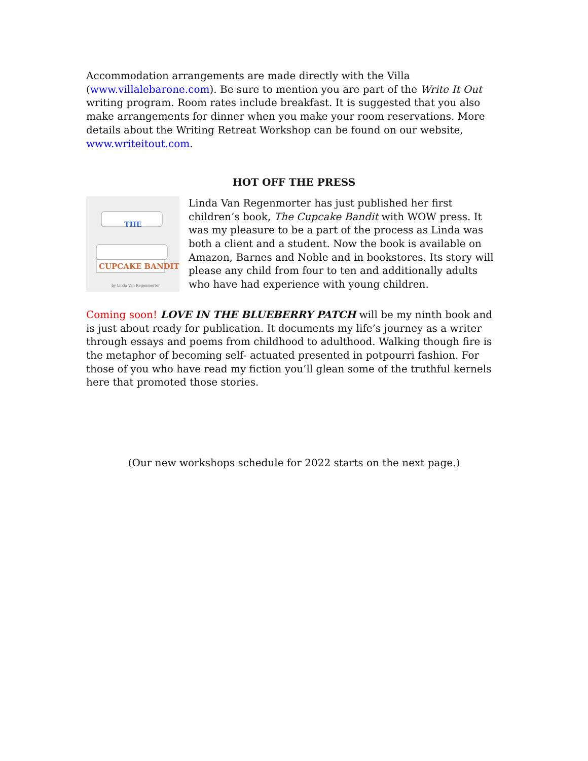Accommodation arrangements are made directly with the Villa (www.villalebarone.com). Be sure to mention you are part of the Write It Out writing program. Room rates include breakfast. It is suggested that you also make arrangements for dinner when you make your room reservations. More details about the Writing Retreat Workshop can be found on our website, www.writeitout.com.
HOT OFF THE PRESS
THE
CUPCAKE BANDIT
by Linda Van Regenmorter
Linda Van Regenmorter has just published her first children’s book, The Cupcake Bandit with WOW press. It was my pleasure to be a part of the process as Linda was both a client and a student. Now the book is available on Amazon, Barnes and Noble and in bookstores. Its story will please any child from four to ten and additionally adults who have had experience with young children.
Coming soon! LOVE IN THE BLUEBERRY PATCH will be my ninth book and is just about ready for publication. It documents my life’s journey as a writer through essays and poems from childhood to adulthood. Walking though fire is the metaphor of becoming self- actuated presented in potpourri fashion. For those of you who have read my fiction you’ll glean some of the truthful kernels here that promoted those stories.
(Our new workshops schedule for 2022 starts on the next page.)